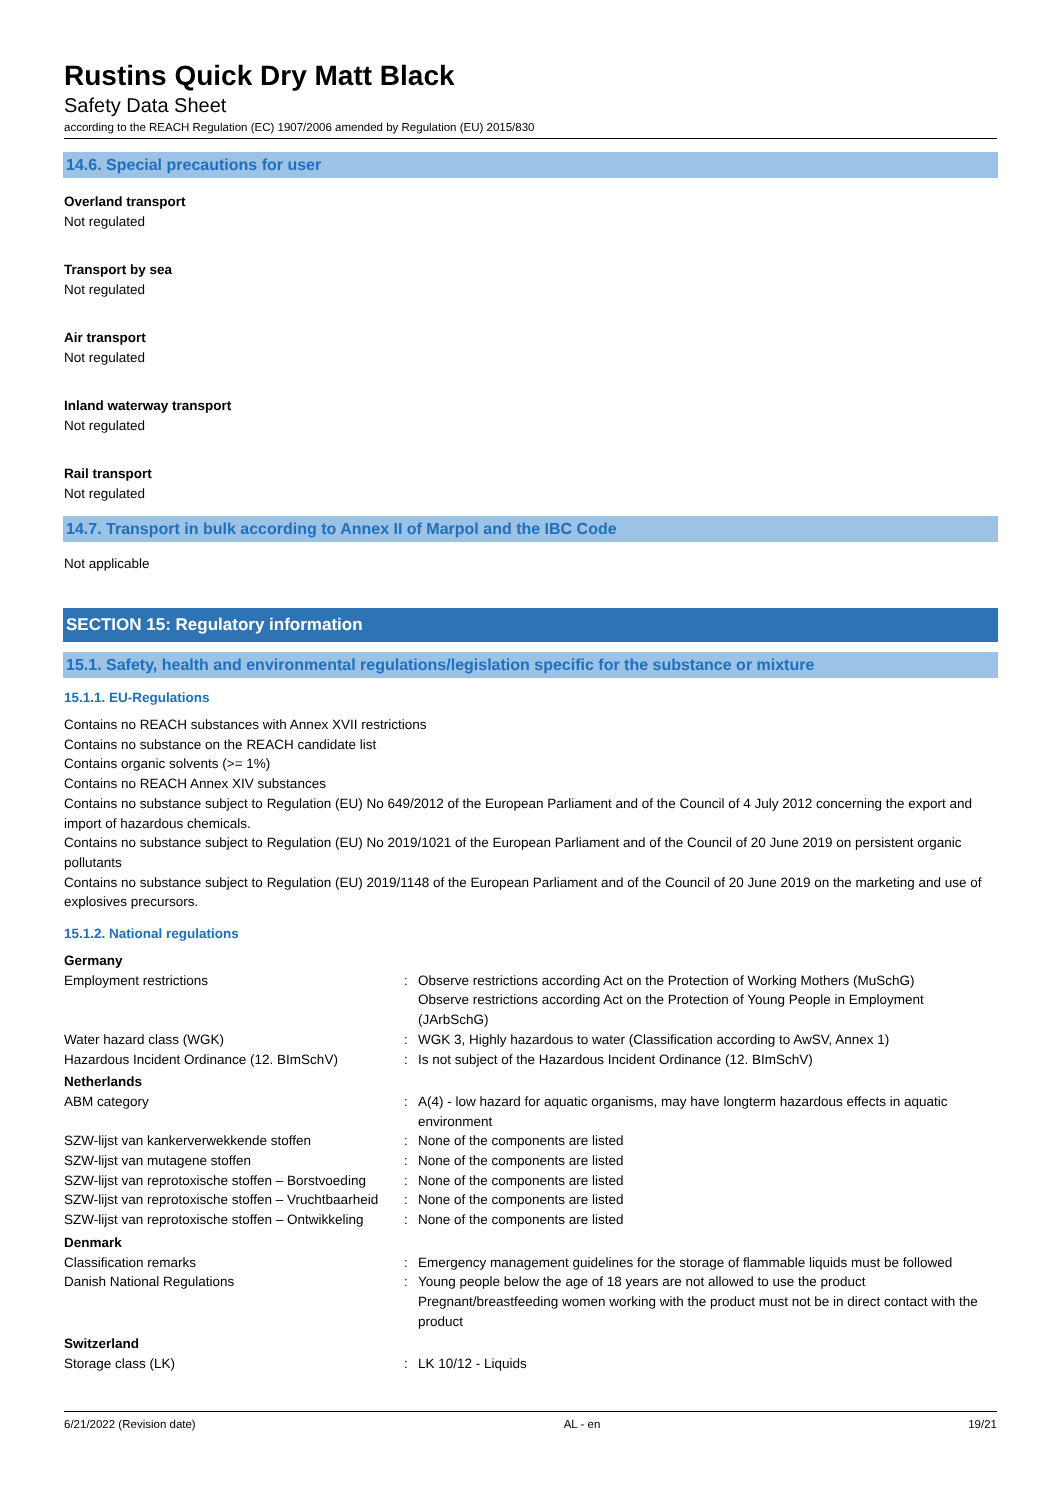Rustins Quick Dry Matt Black
Safety Data Sheet
according to the REACH Regulation (EC) 1907/2006 amended by Regulation (EU) 2015/830
14.6. Special precautions for user
Overland transport
Not regulated
Transport by sea
Not regulated
Air transport
Not regulated
Inland waterway transport
Not regulated
Rail transport
Not regulated
14.7. Transport in bulk according to Annex II of Marpol and the IBC Code
Not applicable
SECTION 15: Regulatory information
15.1. Safety, health and environmental regulations/legislation specific for the substance or mixture
15.1.1. EU-Regulations
Contains no REACH substances with Annex XVII restrictions
Contains no substance on the REACH candidate list
Contains organic solvents (>= 1%)
Contains no REACH Annex XIV substances
Contains no substance subject to Regulation (EU) No 649/2012 of the European Parliament and of the Council of 4 July 2012 concerning the export and import of hazardous chemicals.
Contains no substance subject to Regulation (EU) No 2019/1021 of the European Parliament and of the Council of 20 June 2019 on persistent organic pollutants
Contains no substance subject to Regulation (EU) 2019/1148 of the European Parliament and of the Council of 20 June 2019 on the marketing and use of explosives precursors.
15.1.2. National regulations
| Germany | | |
| Employment restrictions | : | Observe restrictions according Act on the Protection of Working Mothers (MuSchG) Observe restrictions according Act on the Protection of Young People in Employment (JArbSchG) |
| Water hazard class (WGK) | : | WGK 3, Highly hazardous to water (Classification according to AwSV, Annex 1) |
| Hazardous Incident Ordinance (12. BImSchV) | : | Is not subject of the Hazardous Incident Ordinance (12. BImSchV) |
| Netherlands | | |
| ABM category | : | A(4) - low hazard for aquatic organisms, may have longterm hazardous effects in aquatic environment |
| SZW-lijst van kankerverwekkende stoffen | : | None of the components are listed |
| SZW-lijst van mutagene stoffen | : | None of the components are listed |
| SZW-lijst van reprotoxische stoffen – Borstvoeding | : | None of the components are listed |
| SZW-lijst van reprotoxische stoffen – Vruchtbaarheid | : | None of the components are listed |
| SZW-lijst van reprotoxische stoffen – Ontwikkeling | : | None of the components are listed |
| Denmark | | |
| Classification remarks | : | Emergency management guidelines for the storage of flammable liquids must be followed |
| Danish National Regulations | : | Young people below the age of 18 years are not allowed to use the product Pregnant/breastfeeding women working with the product must not be in direct contact with the product |
| Switzerland | | |
| Storage class (LK) | : | LK 10/12 - Liquids |
6/21/2022 (Revision date) AL - en 19/21